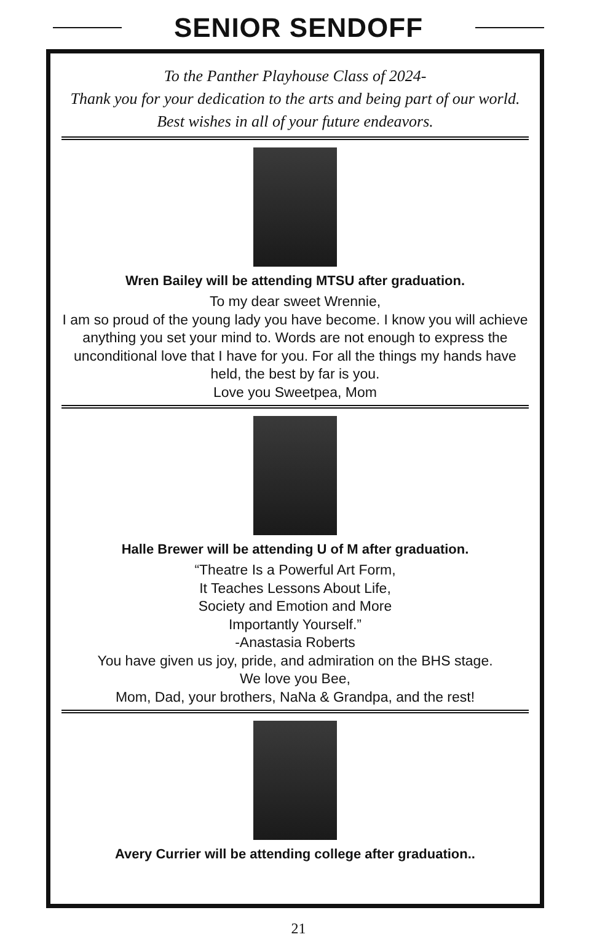SENIOR SENDOFF
To the Panther Playhouse Class of 2024-
Thank you for your dedication to the arts and being part of our world. Best wishes in all of your future endeavors.
Wren Bailey will be attending MTSU after graduation.
To my dear sweet Wrennie,
I am so proud of the young lady you have become. I know you will achieve anything you set your mind to. Words are not enough to express the unconditional love that I have for you. For all the things my hands have held, the best by far is you.
Love you Sweetpea, Mom
Halle Brewer will be attending U of M after graduation.
“Theatre Is a Powerful Art Form,
It Teaches Lessons About Life,
Society and Emotion and More
Importantly Yourself.”
-Anastasia Roberts
You have given us joy, pride, and admiration on the BHS stage.
We love you Bee,
Mom, Dad, your brothers, NaNa & Grandpa, and the rest!
Avery Currier will be attending college after graduation..
21